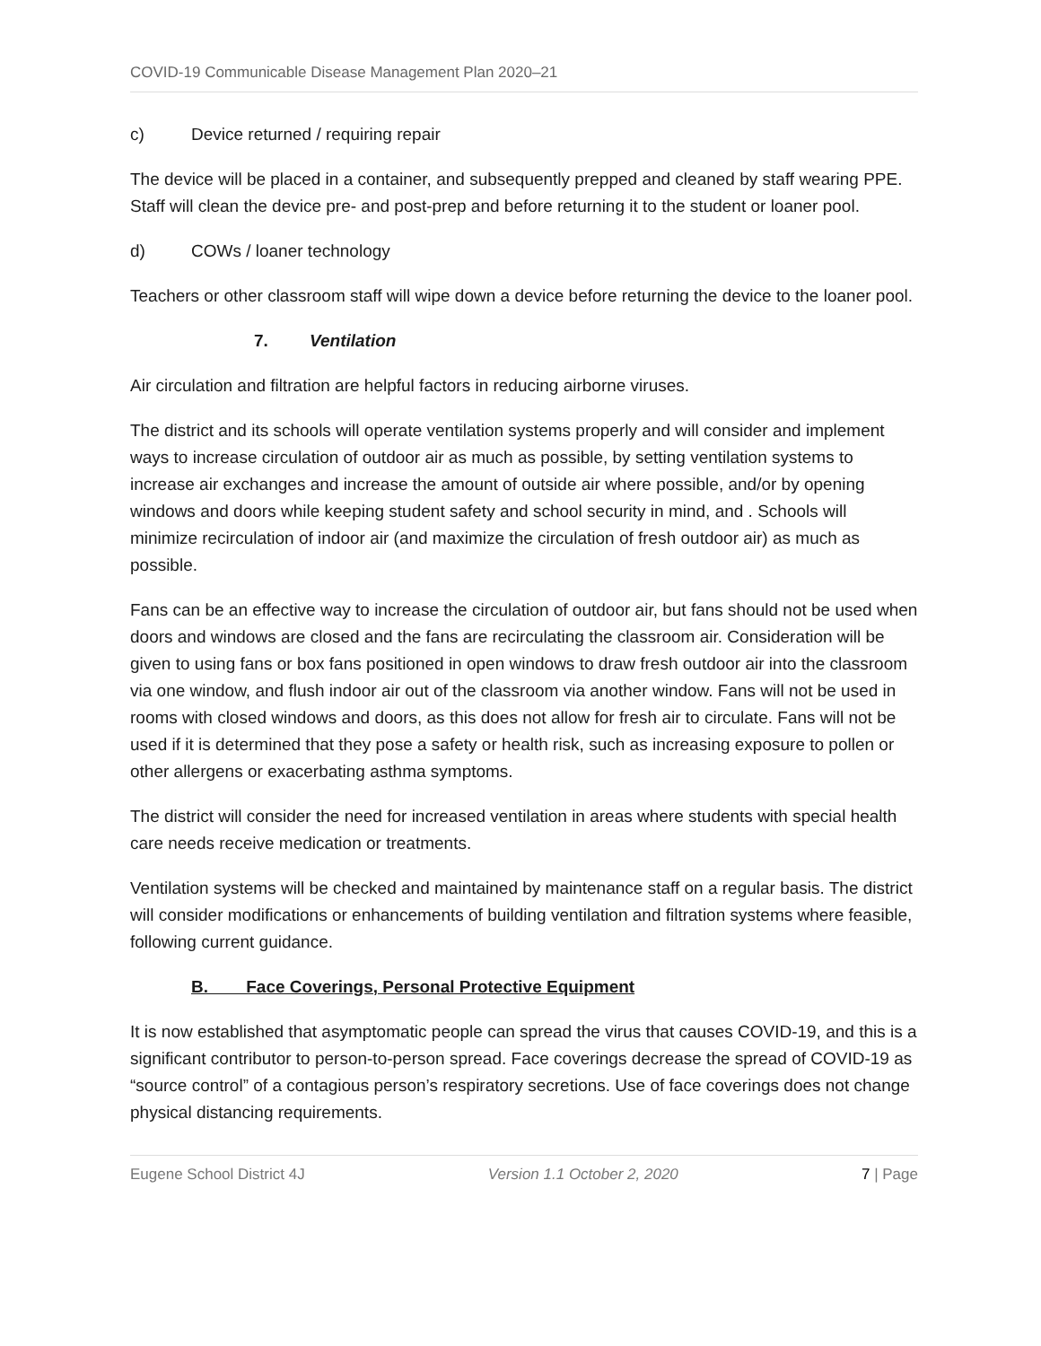COVID-19 Communicable Disease Management Plan 2020–21
c) Device returned / requiring repair
The device will be placed in a container, and subsequently prepped and cleaned by staff wearing PPE. Staff will clean the device pre- and post-prep and before returning it to the student or loaner pool.
d) COWs / loaner technology
Teachers or other classroom staff will wipe down a device before returning the device to the loaner pool.
7. Ventilation
Air circulation and filtration are helpful factors in reducing airborne viruses.
The district and its schools will operate ventilation systems properly and will consider and implement ways to increase circulation of outdoor air as much as possible, by setting ventilation systems to increase air exchanges and increase the amount of outside air where possible, and/or by opening windows and doors while keeping student safety and school security in mind, and . Schools will minimize recirculation of indoor air (and maximize the circulation of fresh outdoor air) as much as possible.
Fans can be an effective way to increase the circulation of outdoor air, but fans should not be used when doors and windows are closed and the fans are recirculating the classroom air. Consideration will be given to using fans or box fans positioned in open windows to draw fresh outdoor air into the classroom via one window, and flush indoor air out of the classroom via another window. Fans will not be used in rooms with closed windows and doors, as this does not allow for fresh air to circulate. Fans will not be used if it is determined that they pose a safety or health risk, such as increasing exposure to pollen or other allergens or exacerbating asthma symptoms.
The district will consider the need for increased ventilation in areas where students with special health care needs receive medication or treatments.
Ventilation systems will be checked and maintained by maintenance staff on a regular basis. The district will consider modifications or enhancements of building ventilation and filtration systems where feasible, following current guidance.
B. Face Coverings, Personal Protective Equipment
It is now established that asymptomatic people can spread the virus that causes COVID-19, and this is a significant contributor to person-to-person spread. Face coverings decrease the spread of COVID-19 as “source control” of a contagious person’s respiratory secretions. Use of face coverings does not change physical distancing requirements.
Eugene School District 4J Version 1.1 October 2, 2020 7 | Page